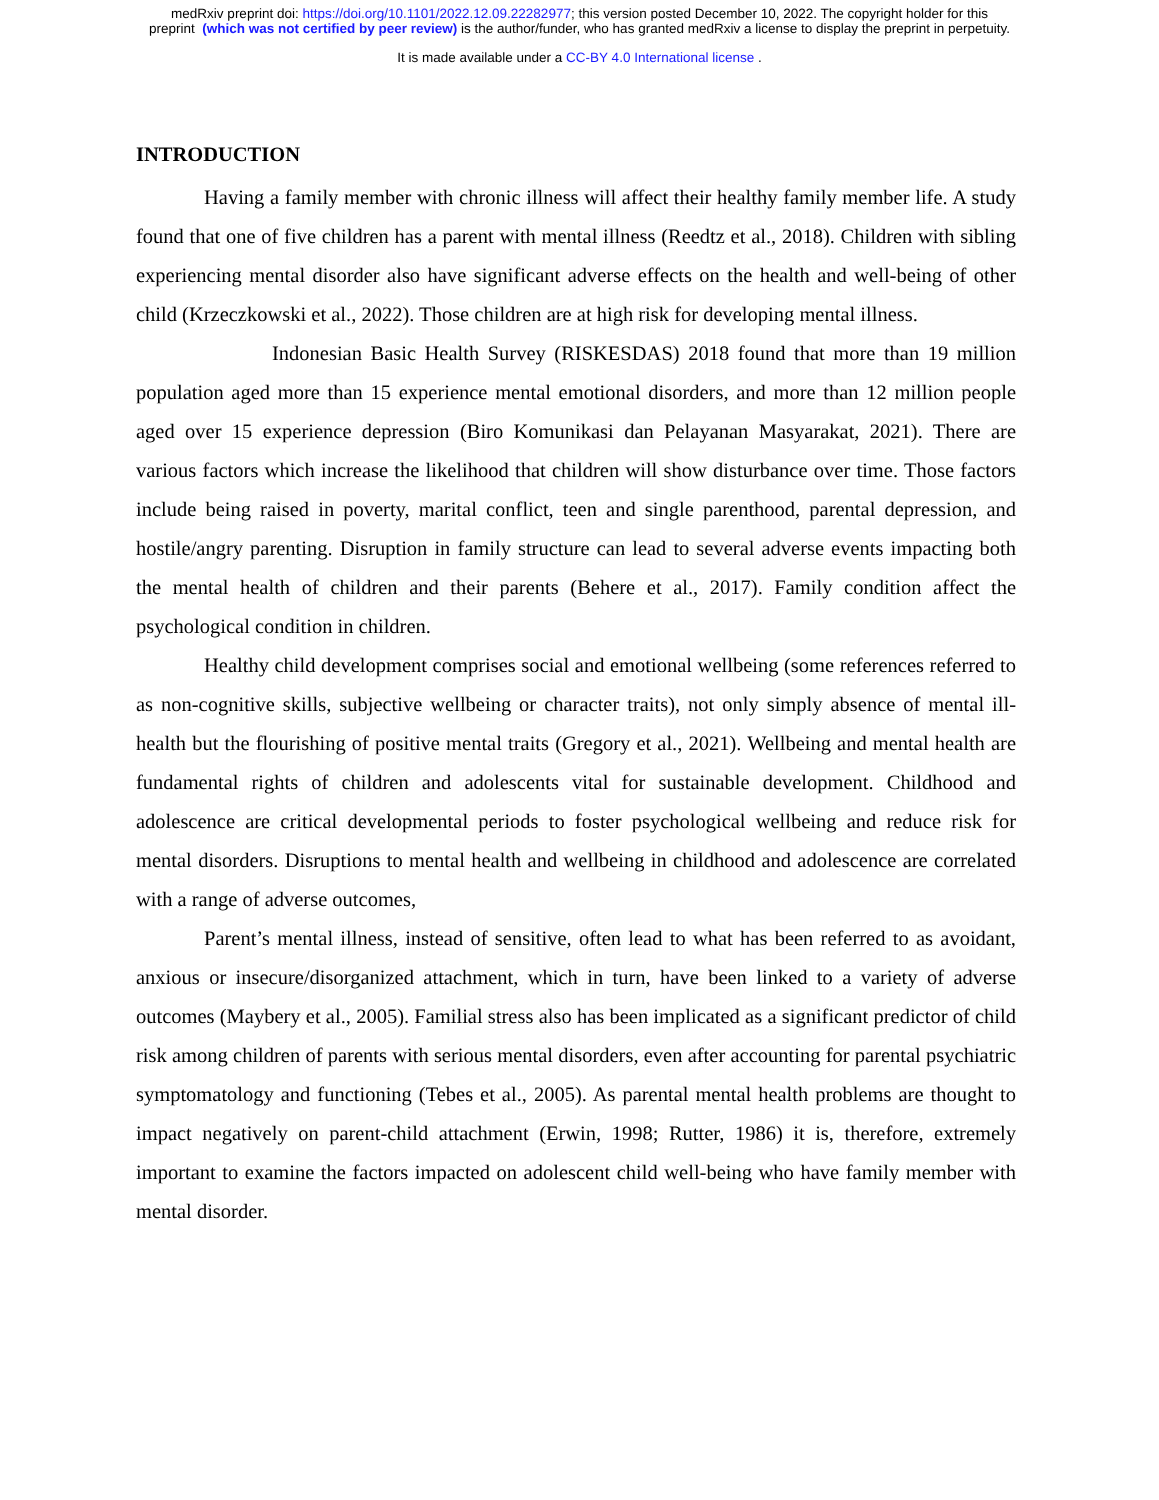medRxiv preprint doi: https://doi.org/10.1101/2022.12.09.22282977; this version posted December 10, 2022. The copyright holder for this
preprint (which was not certified by peer review) is the author/funder, who has granted medRxiv a license to display the preprint in perpetuity.
It is made available under a CC-BY 4.0 International license .
INTRODUCTION
Having a family member with chronic illness will affect their healthy family member life. A study found that one of five children has a parent with mental illness (Reedtz et al., 2018). Children with sibling experiencing mental disorder also have significant adverse effects on the health and well-being of other child (Krzeczkowski et al., 2022). Those children are at high risk for developing mental illness.
Indonesian Basic Health Survey (RISKESDAS) 2018 found that more than 19 million population aged more than 15 experience mental emotional disorders, and more than 12 million people aged over 15 experience depression (Biro Komunikasi dan Pelayanan Masyarakat, 2021). There are various factors which increase the likelihood that children will show disturbance over time. Those factors include being raised in poverty, marital conflict, teen and single parenthood, parental depression, and hostile/angry parenting. Disruption in family structure can lead to several adverse events impacting both the mental health of children and their parents (Behere et al., 2017). Family condition affect the psychological condition in children.
Healthy child development comprises social and emotional wellbeing (some references referred to as non-cognitive skills, subjective wellbeing or character traits), not only simply absence of mental ill-health but the flourishing of positive mental traits (Gregory et al., 2021). Wellbeing and mental health are fundamental rights of children and adolescents vital for sustainable development. Childhood and adolescence are critical developmental periods to foster psychological wellbeing and reduce risk for mental disorders. Disruptions to mental health and wellbeing in childhood and adolescence are correlated with a range of adverse outcomes,
Parent’s mental illness, instead of sensitive, often lead to what has been referred to as avoidant, anxious or insecure/disorganized attachment, which in turn, have been linked to a variety of adverse outcomes (Maybery et al., 2005). Familial stress also has been implicated as a significant predictor of child risk among children of parents with serious mental disorders, even after accounting for parental psychiatric symptomatology and functioning (Tebes et al., 2005). As parental mental health problems are thought to impact negatively on parent-child attachment (Erwin, 1998; Rutter, 1986) it is, therefore, extremely important to examine the factors impacted on adolescent child well-being who have family member with mental disorder.